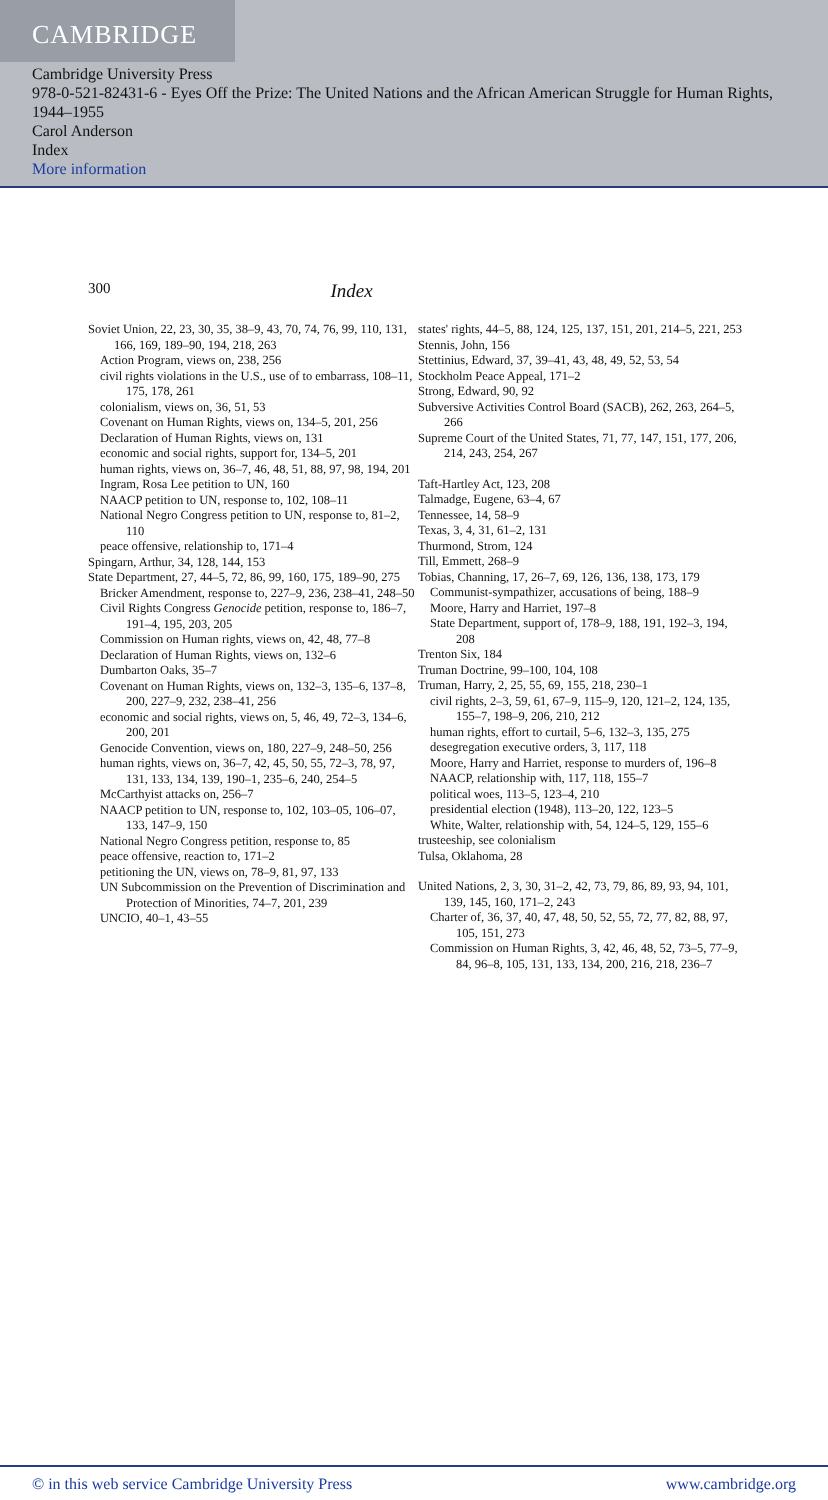CAMBRIDGE
Cambridge University Press
978-0-521-82431-6 - Eyes Off the Prize: The United Nations and the African American Struggle for Human Rights, 1944–1955
Carol Anderson
Index
More information
300 Index
Soviet Union, 22, 23, 30, 35, 38–9, 43, 70, 74, 76, 99, 110, 131, 166, 169, 189–90, 194, 218, 263
Action Program, views on, 238, 256
civil rights violations in the U.S., use of to embarrass, 108–11, 175, 178, 261
colonialism, views on, 36, 51, 53
Covenant on Human Rights, views on, 134–5, 201, 256
Declaration of Human Rights, views on, 131
economic and social rights, support for, 134–5, 201
human rights, views on, 36–7, 46, 48, 51, 88, 97, 98, 194, 201
Ingram, Rosa Lee petition to UN, 160
NAACP petition to UN, response to, 102, 108–11
National Negro Congress petition to UN, response to, 81–2, 110
peace offensive, relationship to, 171–4
Spingarn, Arthur, 34, 128, 144, 153
State Department, 27, 44–5, 72, 86, 99, 160, 175, 189–90, 275
Bricker Amendment, response to, 227–9, 236, 238–41, 248–50
Civil Rights Congress Genocide petition, response to, 186–7, 191–4, 195, 203, 205
Commission on Human rights, views on, 42, 48, 77–8
Declaration of Human Rights, views on, 132–6
Dumbarton Oaks, 35–7
Covenant on Human Rights, views on, 132–3, 135–6, 137–8, 200, 227–9, 232, 238–41, 256
economic and social rights, views on, 5, 46, 49, 72–3, 134–6, 200, 201
Genocide Convention, views on, 180, 227–9, 248–50, 256
human rights, views on, 36–7, 42, 45, 50, 55, 72–3, 78, 97, 131, 133, 134, 139, 190–1, 235–6, 240, 254–5
McCarthyist attacks on, 256–7
NAACP petition to UN, response to, 102, 103–05, 106–07, 133, 147–9, 150
National Negro Congress petition, response to, 85
peace offensive, reaction to, 171–2
petitioning the UN, views on, 78–9, 81, 97, 133
UN Subcommission on the Prevention of Discrimination and Protection of Minorities, 74–7, 201, 239
UNCIO, 40–1, 43–55
states' rights, 44–5, 88, 124, 125, 137, 151, 201, 214–5, 221, 253
Stennis, John, 156
Stettinius, Edward, 37, 39–41, 43, 48, 49, 52, 53, 54
Stockholm Peace Appeal, 171–2
Strong, Edward, 90, 92
Subversive Activities Control Board (SACB), 262, 263, 264–5, 266
Supreme Court of the United States, 71, 77, 147, 151, 177, 206, 214, 243, 254, 267
Taft-Hartley Act, 123, 208
Talmadge, Eugene, 63–4, 67
Tennessee, 14, 58–9
Texas, 3, 4, 31, 61–2, 131
Thurmond, Strom, 124
Till, Emmett, 268–9
Tobias, Channing, 17, 26–7, 69, 126, 136, 138, 173, 179
Communist-sympathizer, accusations of being, 188–9
Moore, Harry and Harriet, 197–8
State Department, support of, 178–9, 188, 191, 192–3, 194, 208
Trenton Six, 184
Truman Doctrine, 99–100, 104, 108
Truman, Harry, 2, 25, 55, 69, 155, 218, 230–1
civil rights, 2–3, 59, 61, 67–9, 115–9, 120, 121–2, 124, 135, 155–7, 198–9, 206, 210, 212
human rights, effort to curtail, 5–6, 132–3, 135, 275
desegregation executive orders, 3, 117, 118
Moore, Harry and Harriet, response to murders of, 196–8
NAACP, relationship with, 117, 118, 155–7
political woes, 113–5, 123–4, 210
presidential election (1948), 113–20, 122, 123–5
White, Walter, relationship with, 54, 124–5, 129, 155–6
trusteeship, see colonialism
Tulsa, Oklahoma, 28
United Nations, 2, 3, 30, 31–2, 42, 73, 79, 86, 89, 93, 94, 101, 139, 145, 160, 171–2, 243
Charter of, 36, 37, 40, 47, 48, 50, 52, 55, 72, 77, 82, 88, 97, 105, 151, 273
Commission on Human Rights, 3, 42, 46, 48, 52, 73–5, 77–9, 84, 96–8, 105, 131, 133, 134, 200, 216, 218, 236–7
© in this web service Cambridge University Press www.cambridge.org